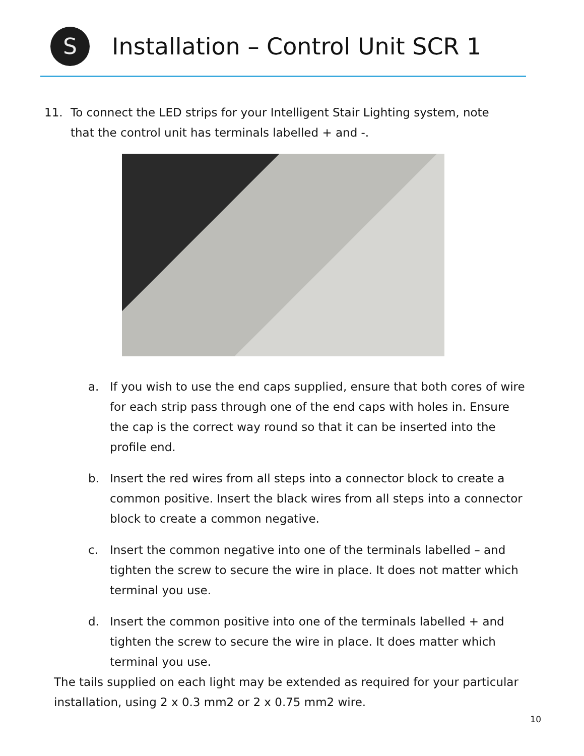S
Installation – Control Unit SCR 1
11. To connect the LED strips for your Intelligent Stair Lighting system, note that the control unit has terminals labelled + and -.
a. If you wish to use the end caps supplied, ensure that both cores of wire for each strip pass through one of the end caps with holes in. Ensure the cap is the correct way round so that it can be inserted into the profile end.
b. Insert the red wires from all steps into a connector block to create a common positive. Insert the black wires from all steps into a connector block to create a common negative.
c. Insert the common negative into one of the terminals labelled – and tighten the screw to secure the wire in place. It does not matter which terminal you use.
d. Insert the common positive into one of the terminals labelled + and tighten the screw to secure the wire in place. It does matter which terminal you use.
The tails supplied on each light may be extended as required for your particular installation, using 2 x 0.3 mm2 or 2 x 0.75 mm2 wire.
10